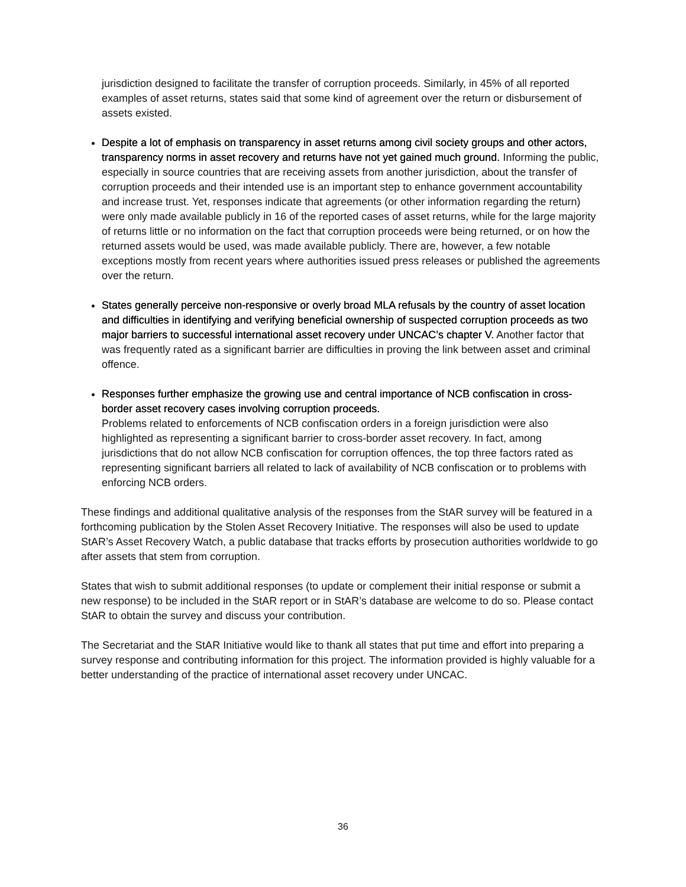jurisdiction designed to facilitate the transfer of corruption proceeds. Similarly, in 45% of all reported examples of asset returns, states said that some kind of agreement over the return or disbursement of assets existed.
Despite a lot of emphasis on transparency in asset returns among civil society groups and other actors, transparency norms in asset recovery and returns have not yet gained much ground. Informing the public, especially in source countries that are receiving assets from another jurisdiction, about the transfer of corruption proceeds and their intended use is an important step to enhance government accountability and increase trust. Yet, responses indicate that agreements (or other information regarding the return) were only made available publicly in 16 of the reported cases of asset returns, while for the large majority of returns little or no information on the fact that corruption proceeds were being returned, or on how the returned assets would be used, was made available publicly. There are, however, a few notable exceptions mostly from recent years where authorities issued press releases or published the agreements over the return.
States generally perceive non-responsive or overly broad MLA refusals by the country of asset location and difficulties in identifying and verifying beneficial ownership of suspected corruption proceeds as two major barriers to successful international asset recovery under UNCAC’s chapter V. Another factor that was frequently rated as a significant barrier are difficulties in proving the link between asset and criminal offence.
Responses further emphasize the growing use and central importance of NCB confiscation in cross-border asset recovery cases involving corruption proceeds.
Problems related to enforcements of NCB confiscation orders in a foreign jurisdiction were also highlighted as representing a significant barrier to cross-border asset recovery. In fact, among jurisdictions that do not allow NCB confiscation for corruption offences, the top three factors rated as representing significant barriers all related to lack of availability of NCB confiscation or to problems with enforcing NCB orders.
These findings and additional qualitative analysis of the responses from the StAR survey will be featured in a forthcoming publication by the Stolen Asset Recovery Initiative. The responses will also be used to update StAR’s Asset Recovery Watch, a public database that tracks efforts by prosecution authorities worldwide to go after assets that stem from corruption.
States that wish to submit additional responses (to update or complement their initial response or submit a new response) to be included in the StAR report or in StAR’s database are welcome to do so. Please contact StAR to obtain the survey and discuss your contribution.
The Secretariat and the StAR Initiative would like to thank all states that put time and effort into preparing a survey response and contributing information for this project. The information provided is highly valuable for a better understanding of the practice of international asset recovery under UNCAC.
36